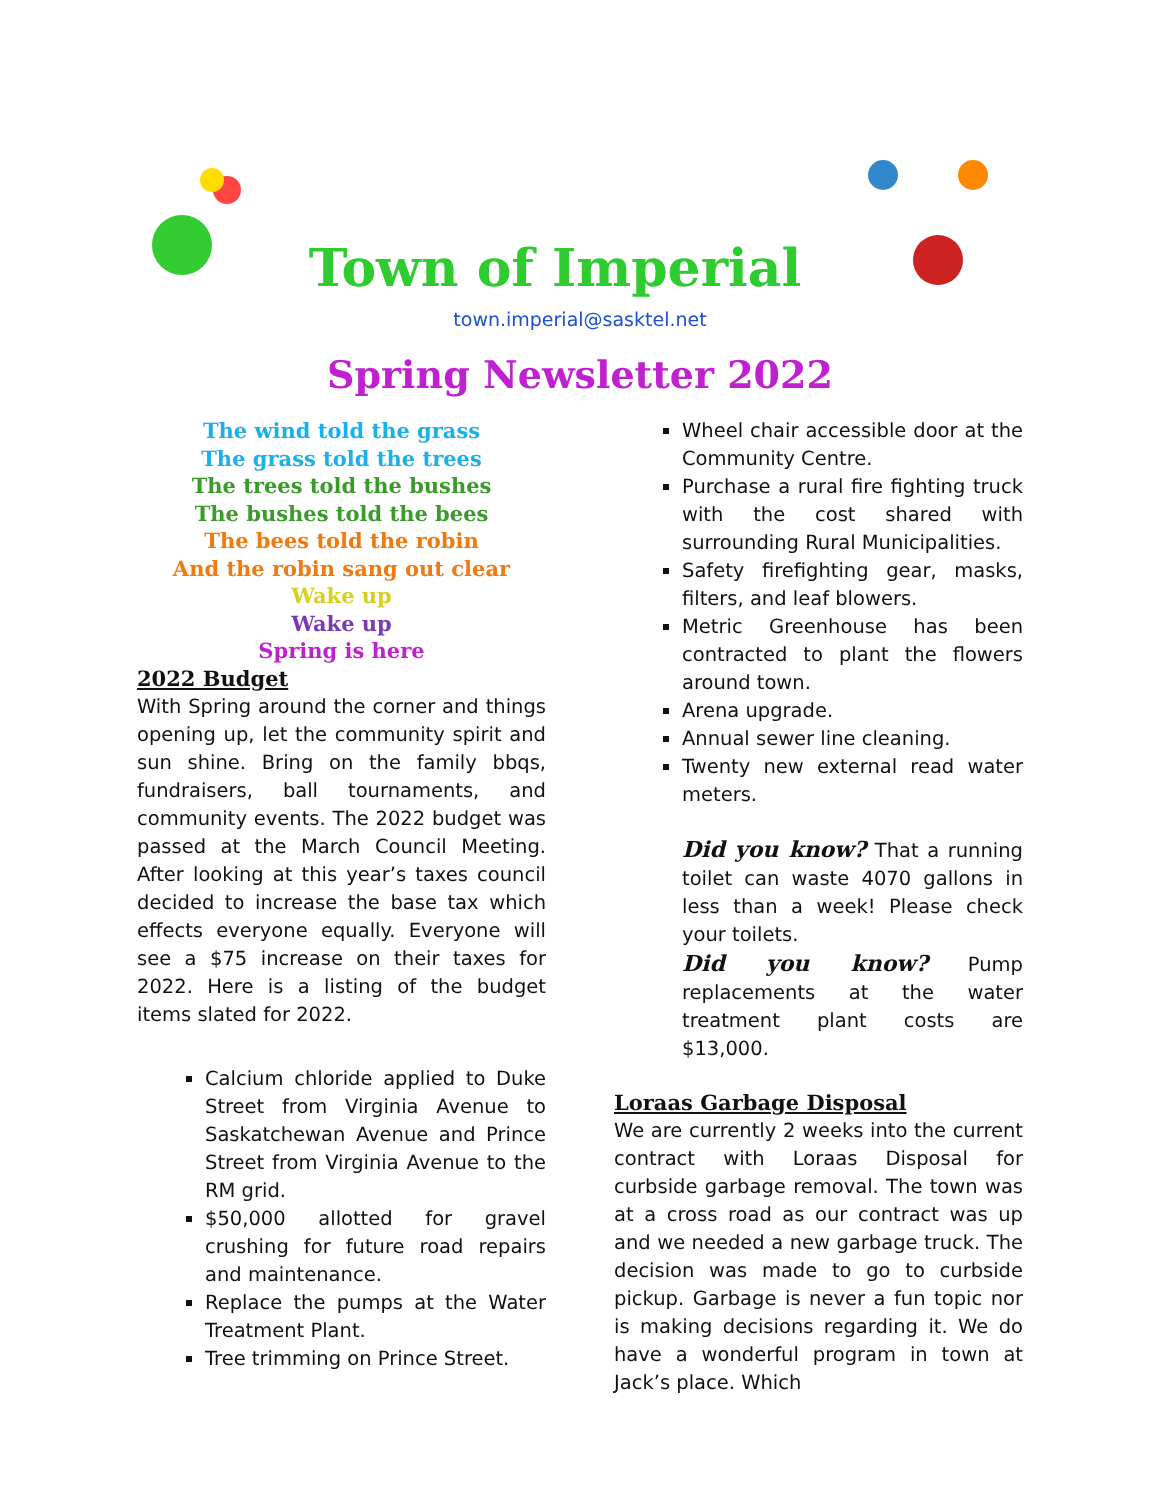Town of Imperial
town.imperial@sasktel.net
Spring Newsletter 2022
The wind told the grass
The grass told the trees
The trees told the bushes
The bushes told the bees
The bees told the robin
And the robin sang out clear
Wake up
Wake up
Spring is here
2022 Budget
With Spring around the corner and things opening up, let the community spirit and sun shine. Bring on the family bbqs, fundraisers, ball tournaments, and community events. The 2022 budget was passed at the March Council Meeting. After looking at this year’s taxes council decided to increase the base tax which effects everyone equally. Everyone will see a $75 increase on their taxes for 2022. Here is a listing of the budget items slated for 2022.
Calcium chloride applied to Duke Street from Virginia Avenue to Saskatchewan Avenue and Prince Street from Virginia Avenue to the RM grid.
$50,000 allotted for gravel crushing for future road repairs and maintenance.
Replace the pumps at the Water Treatment Plant.
Tree trimming on Prince Street.
Wheel chair accessible door at the Community Centre.
Purchase a rural fire fighting truck with the cost shared with surrounding Rural Municipalities.
Safety firefighting gear, masks, filters, and leaf blowers.
Metric Greenhouse has been contracted to plant the flowers around town.
Arena upgrade.
Annual sewer line cleaning.
Twenty new external read water meters.
Did you know? That a running toilet can waste 4070 gallons in less than a week! Please check your toilets.
Did you know? Pump replacements at the water treatment plant costs are $13,000.
Loraas Garbage Disposal
We are currently 2 weeks into the current contract with Loraas Disposal for curbside garbage removal. The town was at a cross road as our contract was up and we needed a new garbage truck. The decision was made to go to curbside pickup. Garbage is never a fun topic nor is making decisions regarding it. We do have a wonderful program in town at Jack’s place. Which